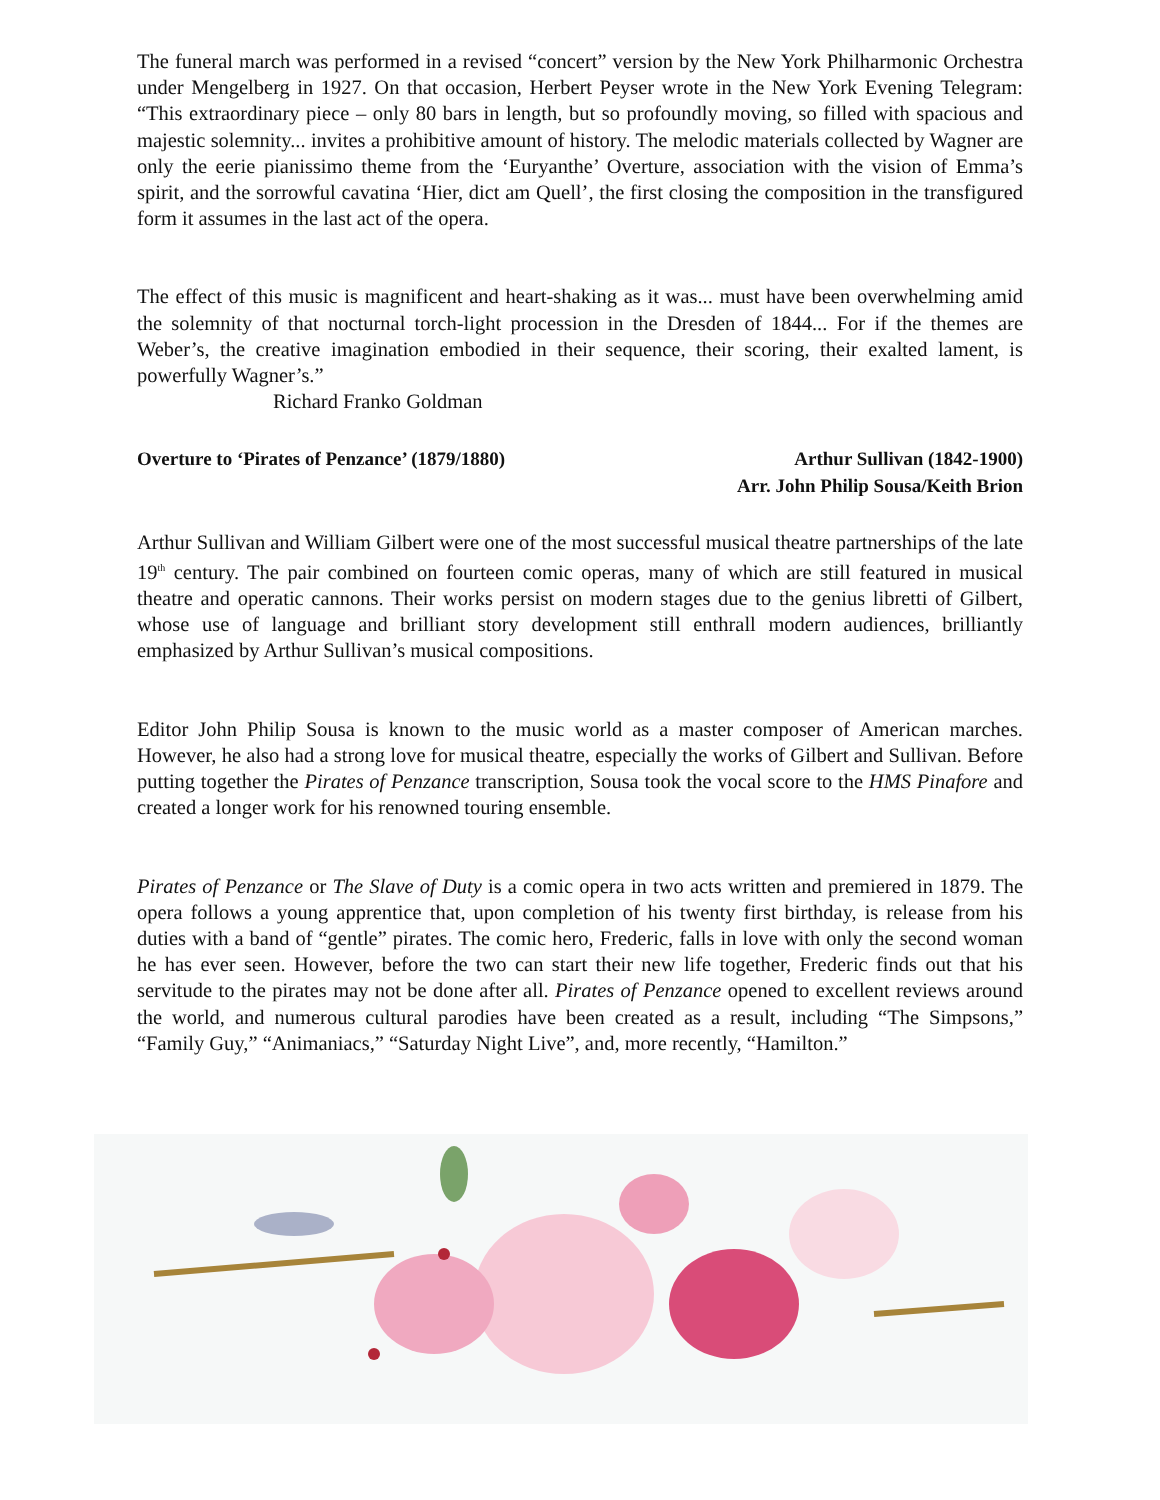The funeral march was performed in a revised “concert” version by the New York Philharmonic Orchestra under Mengelberg in 1927. On that occasion, Herbert Peyser wrote in the New York Evening Telegram: “This extraordinary piece – only 80 bars in length, but so profoundly moving, so filled with spacious and majestic solemnity... invites a prohibitive amount of history. The melodic materials collected by Wagner are only the eerie pianissimo theme from the ‘Euryanthe’ Overture, association with the vision of Emma’s spirit, and the sorrowful cavatina ‘Hier, dict am Quell’, the first closing the composition in the transfigured form it assumes in the last act of the opera.
The effect of this music is magnificent and heart-shaking as it was... must have been overwhelming amid the solemnity of that nocturnal torch-light procession in the Dresden of 1844... For if the themes are Weber’s, the creative imagination embodied in their sequence, their scoring, their exalted lament, is powerfully Wagner’s.”
Richard Franko Goldman
Overture to ‘Pirates of Penzance’ (1879/1880)
Arthur Sullivan (1842-1900)
Arr. John Philip Sousa/Keith Brion
Arthur Sullivan and William Gilbert were one of the most successful musical theatre partnerships of the late 19<sup>th</sup> century. The pair combined on fourteen comic operas, many of which are still featured in musical theatre and operatic cannons. Their works persist on modern stages due to the genius libretti of Gilbert, whose use of language and brilliant story development still enthrall modern audiences, brilliantly emphasized by Arthur Sullivan’s musical compositions.
Editor John Philip Sousa is known to the music world as a master composer of American marches. However, he also had a strong love for musical theatre, especially the works of Gilbert and Sullivan. Before putting together the Pirates of Penzance transcription, Sousa took the vocal score to the HMS Pinafore and created a longer work for his renowned touring ensemble.
Pirates of Penzance or The Slave of Duty is a comic opera in two acts written and premiered in 1879. The opera follows a young apprentice that, upon completion of his twenty first birthday, is release from his duties with a band of “gentle” pirates. The comic hero, Frederic, falls in love with only the second woman he has ever seen. However, before the two can start their new life together, Frederic finds out that his servitude to the pirates may not be done after all. Pirates of Penzance opened to excellent reviews around the world, and numerous cultural parodies have been created as a result, including “The Simpsons,” “Family Guy,” “Animaniacs,” “Saturday Night Live”, and, more recently, “Hamilton.”